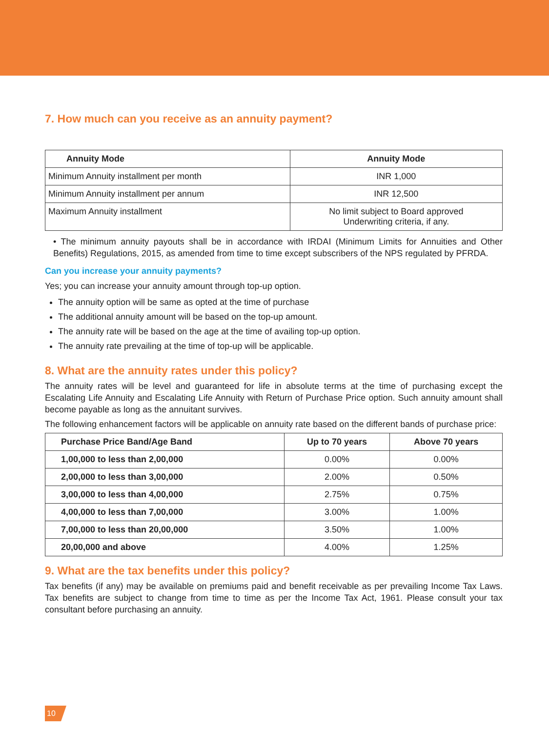7. How much can you receive as an annuity payment?
| Annuity Mode | Annuity Mode |
| --- | --- |
| Minimum Annuity installment per month | INR 1,000 |
| Minimum Annuity installment per annum | INR 12,500 |
| Maximum Annuity installment | No limit subject to Board approved Underwriting criteria, if any. |
• The minimum annuity payouts shall be in accordance with IRDAI (Minimum Limits for Annuities and Other Benefits) Regulations, 2015, as amended from time to time except subscribers of the NPS regulated by PFRDA.
Can you increase your annuity payments?
Yes; you can increase your annuity amount through top-up option.
The annuity option will be same as opted at the time of purchase
The additional annuity amount will be based on the top-up amount.
The annuity rate will be based on the age at the time of availing top-up option.
The annuity rate prevailing at the time of top-up will be applicable.
8. What are the annuity rates under this policy?
The annuity rates will be level and guaranteed for life in absolute terms at the time of purchasing except the Escalating Life Annuity and Escalating Life Annuity with Return of Purchase Price option. Such annuity amount shall become payable as long as the annuitant survives.
The following enhancement factors will be applicable on annuity rate based on the different bands of purchase price:
| Purchase Price Band/Age Band | Up to 70 years | Above 70 years |
| --- | --- | --- |
| 1,00,000 to less than 2,00,000 | 0.00% | 0.00% |
| 2,00,000 to less than 3,00,000 | 2.00% | 0.50% |
| 3,00,000 to less than 4,00,000 | 2.75% | 0.75% |
| 4,00,000 to less than 7,00,000 | 3.00% | 1.00% |
| 7,00,000 to less than 20,00,000 | 3.50% | 1.00% |
| 20,00,000 and above | 4.00% | 1.25% |
9. What are the tax benefits under this policy?
Tax benefits (if any) may be available on premiums paid and benefit receivable as per prevailing Income Tax Laws. Tax benefits are subject to change from time to time as per the Income Tax Act, 1961. Please consult your tax consultant before purchasing an annuity.
10